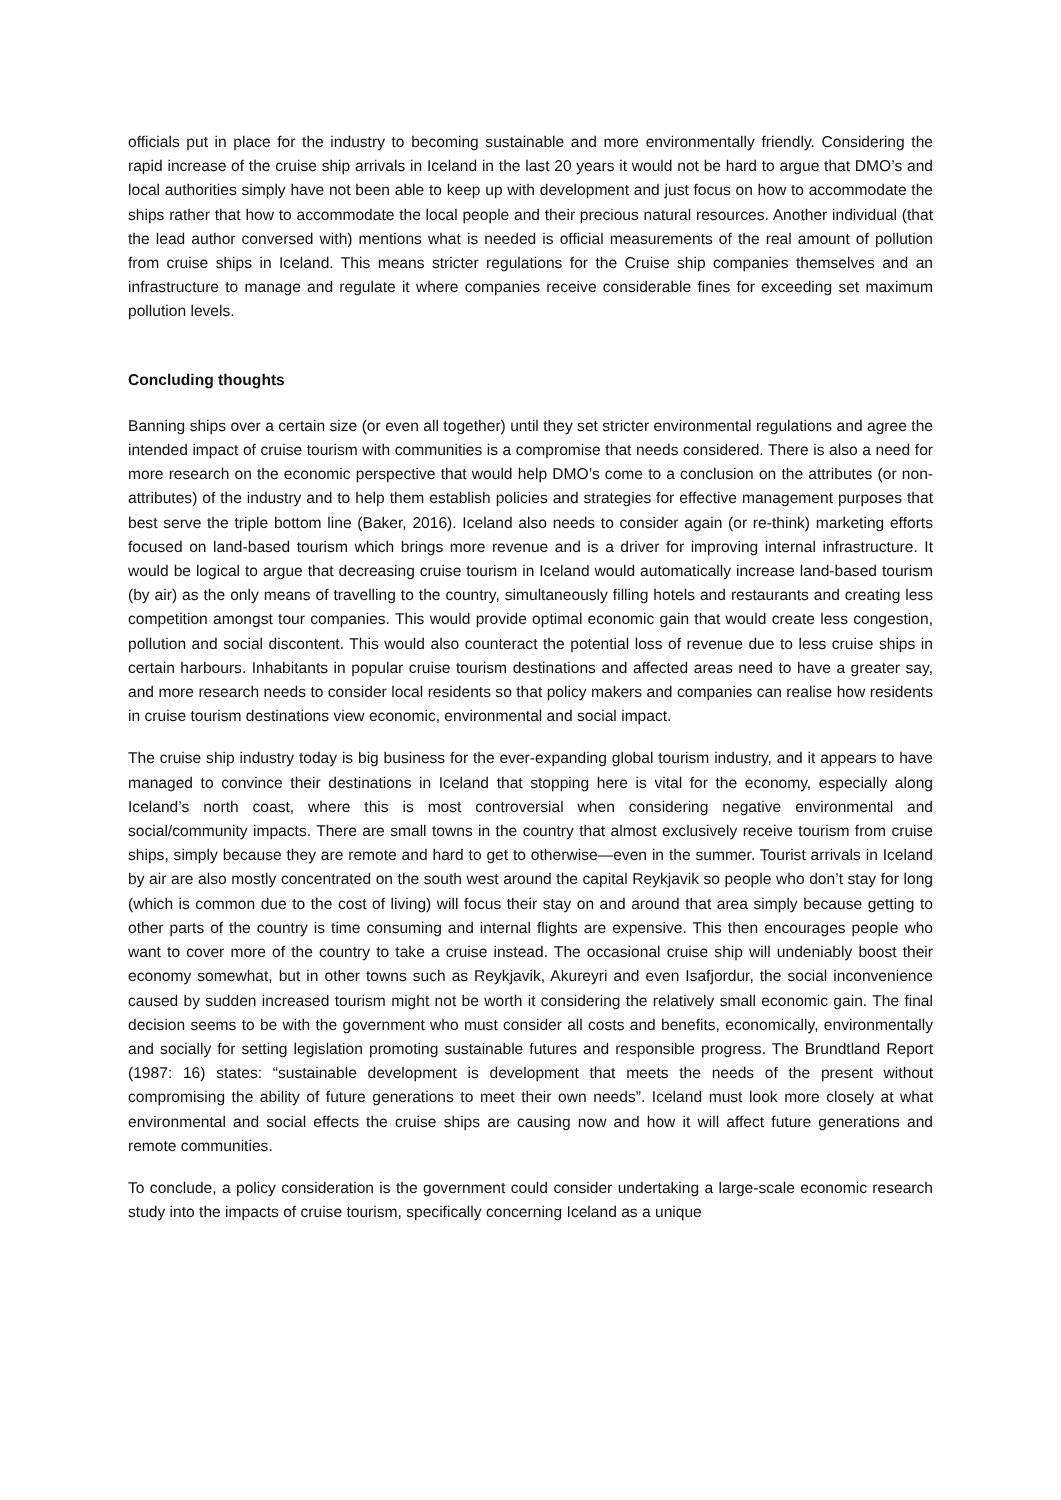officials put in place for the industry to becoming sustainable and more environmentally friendly. Considering the rapid increase of the cruise ship arrivals in Iceland in the last 20 years it would not be hard to argue that DMO’s and local authorities simply have not been able to keep up with development and just focus on how to accommodate the ships rather that how to accommodate the local people and their precious natural resources. Another individual (that the lead author conversed with) mentions what is needed is official measurements of the real amount of pollution from cruise ships in Iceland. This means stricter regulations for the Cruise ship companies themselves and an infrastructure to manage and regulate it where companies receive considerable fines for exceeding set maximum pollution levels.
Concluding thoughts
Banning ships over a certain size (or even all together) until they set stricter environmental regulations and agree the intended impact of cruise tourism with communities is a compromise that needs considered. There is also a need for more research on the economic perspective that would help DMO’s come to a conclusion on the attributes (or non-attributes) of the industry and to help them establish policies and strategies for effective management purposes that best serve the triple bottom line (Baker, 2016). Iceland also needs to consider again (or re-think) marketing efforts focused on land-based tourism which brings more revenue and is a driver for improving internal infrastructure. It would be logical to argue that decreasing cruise tourism in Iceland would automatically increase land-based tourism (by air) as the only means of travelling to the country, simultaneously filling hotels and restaurants and creating less competition amongst tour companies. This would provide optimal economic gain that would create less congestion, pollution and social discontent. This would also counteract the potential loss of revenue due to less cruise ships in certain harbours. Inhabitants in popular cruise tourism destinations and affected areas need to have a greater say, and more research needs to consider local residents so that policy makers and companies can realise how residents in cruise tourism destinations view economic, environmental and social impact.
The cruise ship industry today is big business for the ever-expanding global tourism industry, and it appears to have managed to convince their destinations in Iceland that stopping here is vital for the economy, especially along Iceland’s north coast, where this is most controversial when considering negative environmental and social/community impacts. There are small towns in the country that almost exclusively receive tourism from cruise ships, simply because they are remote and hard to get to otherwise—even in the summer. Tourist arrivals in Iceland by air are also mostly concentrated on the south west around the capital Reykjavik so people who don’t stay for long (which is common due to the cost of living) will focus their stay on and around that area simply because getting to other parts of the country is time consuming and internal flights are expensive. This then encourages people who want to cover more of the country to take a cruise instead. The occasional cruise ship will undeniably boost their economy somewhat, but in other towns such as Reykjavik, Akureyri and even Isafjordur, the social inconvenience caused by sudden increased tourism might not be worth it considering the relatively small economic gain. The final decision seems to be with the government who must consider all costs and benefits, economically, environmentally and socially for setting legislation promoting sustainable futures and responsible progress. The Brundtland Report (1987: 16) states: “sustainable development is development that meets the needs of the present without compromising the ability of future generations to meet their own needs”. Iceland must look more closely at what environmental and social effects the cruise ships are causing now and how it will affect future generations and remote communities.
To conclude, a policy consideration is the government could consider undertaking a large-scale economic research study into the impacts of cruise tourism, specifically concerning Iceland as a unique